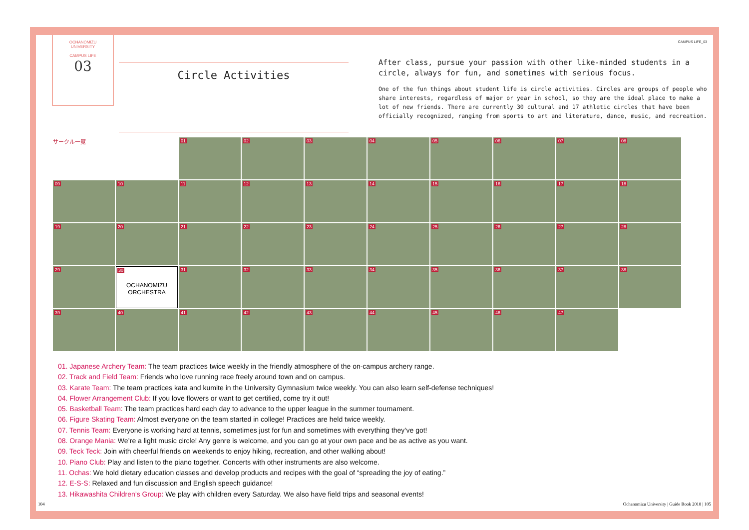CAMPUS LIFE_03
OCHANOMIZU
UNIVERSITY
CAMPUS LIFE
03
Circle Activities
After class, pursue your passion with other like-minded students in a circle, always for fun, and sometimes with serious focus.
One of the fun things about student life is circle activities. Circles are groups of people who share interests, regardless of major or year in school, so they are the ideal place to make a lot of new friends. There are currently 30 cultural and 17 athletic circles that have been officially recognized, ranging from sports to art and literature, dance, music, and recreation.
サークル一覧
01
02
03
04
05
06
07
08
09
10
11
12
13
14
15
16
17
18
19
20
21
22
23
24
25
26
27
28
29
30
OCHANOMIZU ORCHESTRA
31
32
33
34
35
36
37
38
39
40
41
42
43
44
45
46
47
01. Japanese Archery Team: The team practices twice weekly in the friendly atmosphere of the on-campus archery range.
02. Track and Field Team: Friends who love running race freely around town and on campus.
03. Karate Team: The team practices kata and kumite in the University Gymnasium twice weekly. You can also learn self-defense techniques!
04. Flower Arrangement Club: If you love flowers or want to get certified, come try it out!
05. Basketball Team: The team practices hard each day to advance to the upper league in the summer tournament.
06. Figure Skating Team: Almost everyone on the team started in college! Practices are held twice weekly.
07. Tennis Team: Everyone is working hard at tennis, sometimes just for fun and sometimes with everything they’ve got!
08. Orange Mania: We’re a light music circle! Any genre is welcome, and you can go at your own pace and be as active as you want.
09. Teck Teck: Join with cheerful friends on weekends to enjoy hiking, recreation, and other walking about!
10. Piano Club: Play and listen to the piano together. Concerts with other instruments are also welcome.
11. Ochas: We hold dietary education classes and develop products and recipes with the goal of “spreading the joy of eating.”
12. E-S-S: Relaxed and fun discussion and English speech guidance!
13. Hikawashita Children’s Group: We play with children every Saturday. We also have field trips and seasonal events!
104 Ochanomizu University | Guide Book 2018 | 105